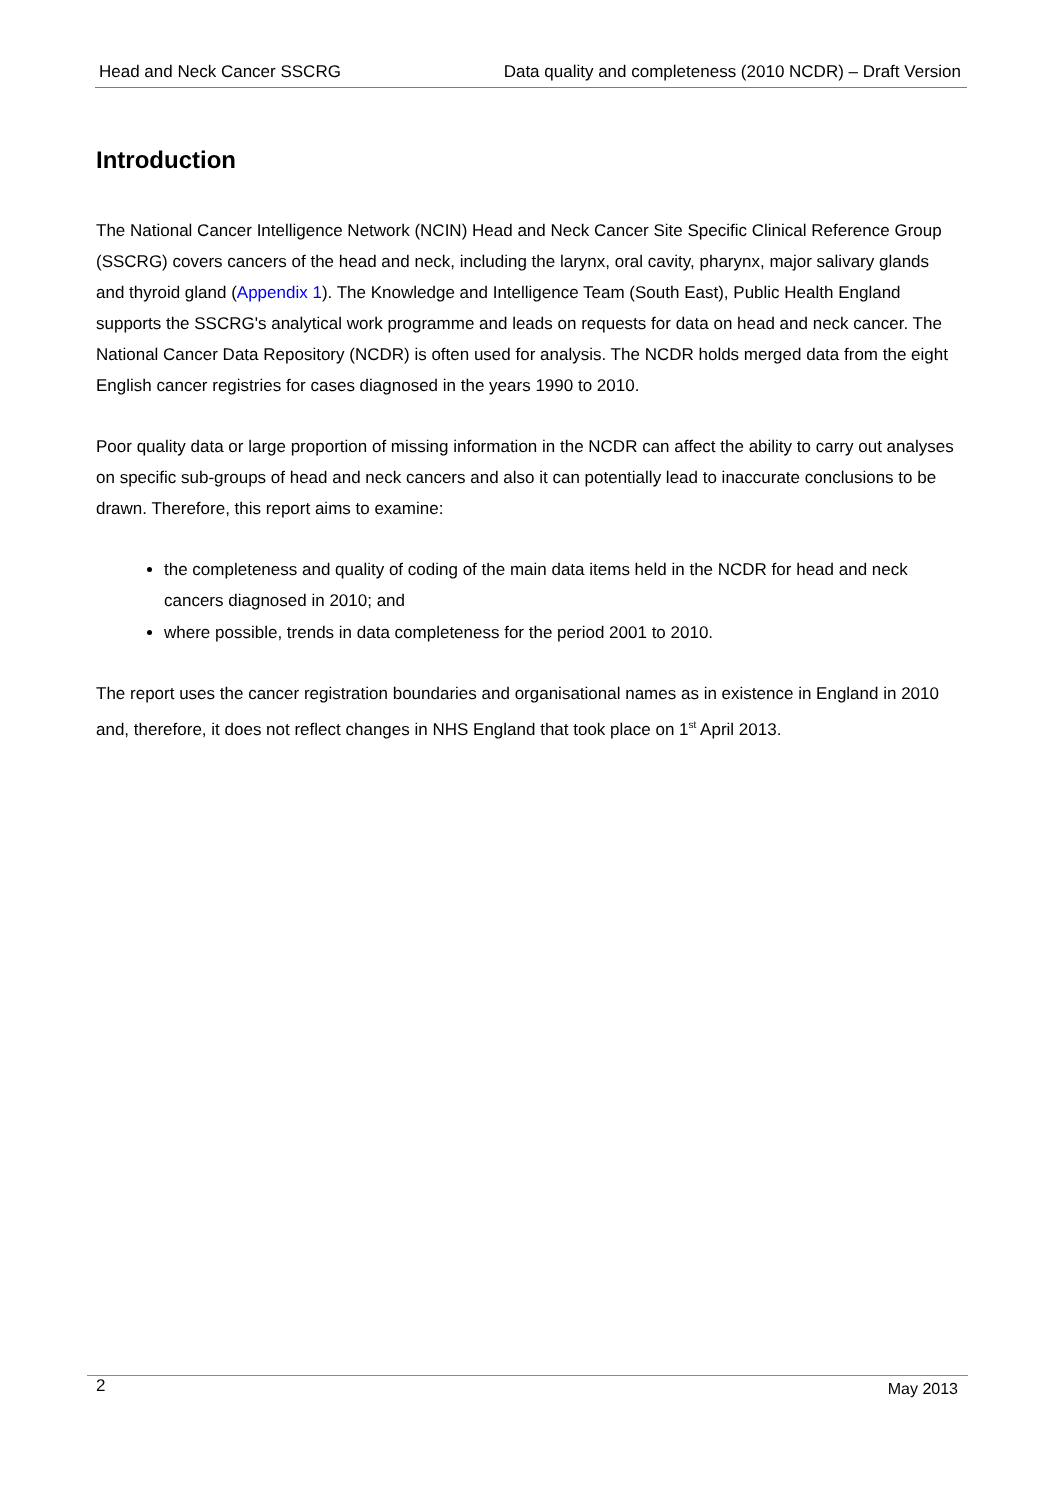Head and Neck Cancer SSCRG Data quality and completeness (2010 NCDR) – Draft Version
Introduction
The National Cancer Intelligence Network (NCIN) Head and Neck Cancer Site Specific Clinical Reference Group (SSCRG) covers cancers of the head and neck, including the larynx, oral cavity, pharynx, major salivary glands and thyroid gland (Appendix 1). The Knowledge and Intelligence Team (South East), Public Health England supports the SSCRG's analytical work programme and leads on requests for data on head and neck cancer. The National Cancer Data Repository (NCDR) is often used for analysis. The NCDR holds merged data from the eight English cancer registries for cases diagnosed in the years 1990 to 2010.
Poor quality data or large proportion of missing information in the NCDR can affect the ability to carry out analyses on specific sub-groups of head and neck cancers and also it can potentially lead to inaccurate conclusions to be drawn. Therefore, this report aims to examine:
the completeness and quality of coding of the main data items held in the NCDR for head and neck cancers diagnosed in 2010; and
where possible, trends in data completeness for the period 2001 to 2010.
The report uses the cancer registration boundaries and organisational names as in existence in England in 2010 and, therefore, it does not reflect changes in NHS England that took place on 1<sup>st</sup> April 2013.
2 May 2013